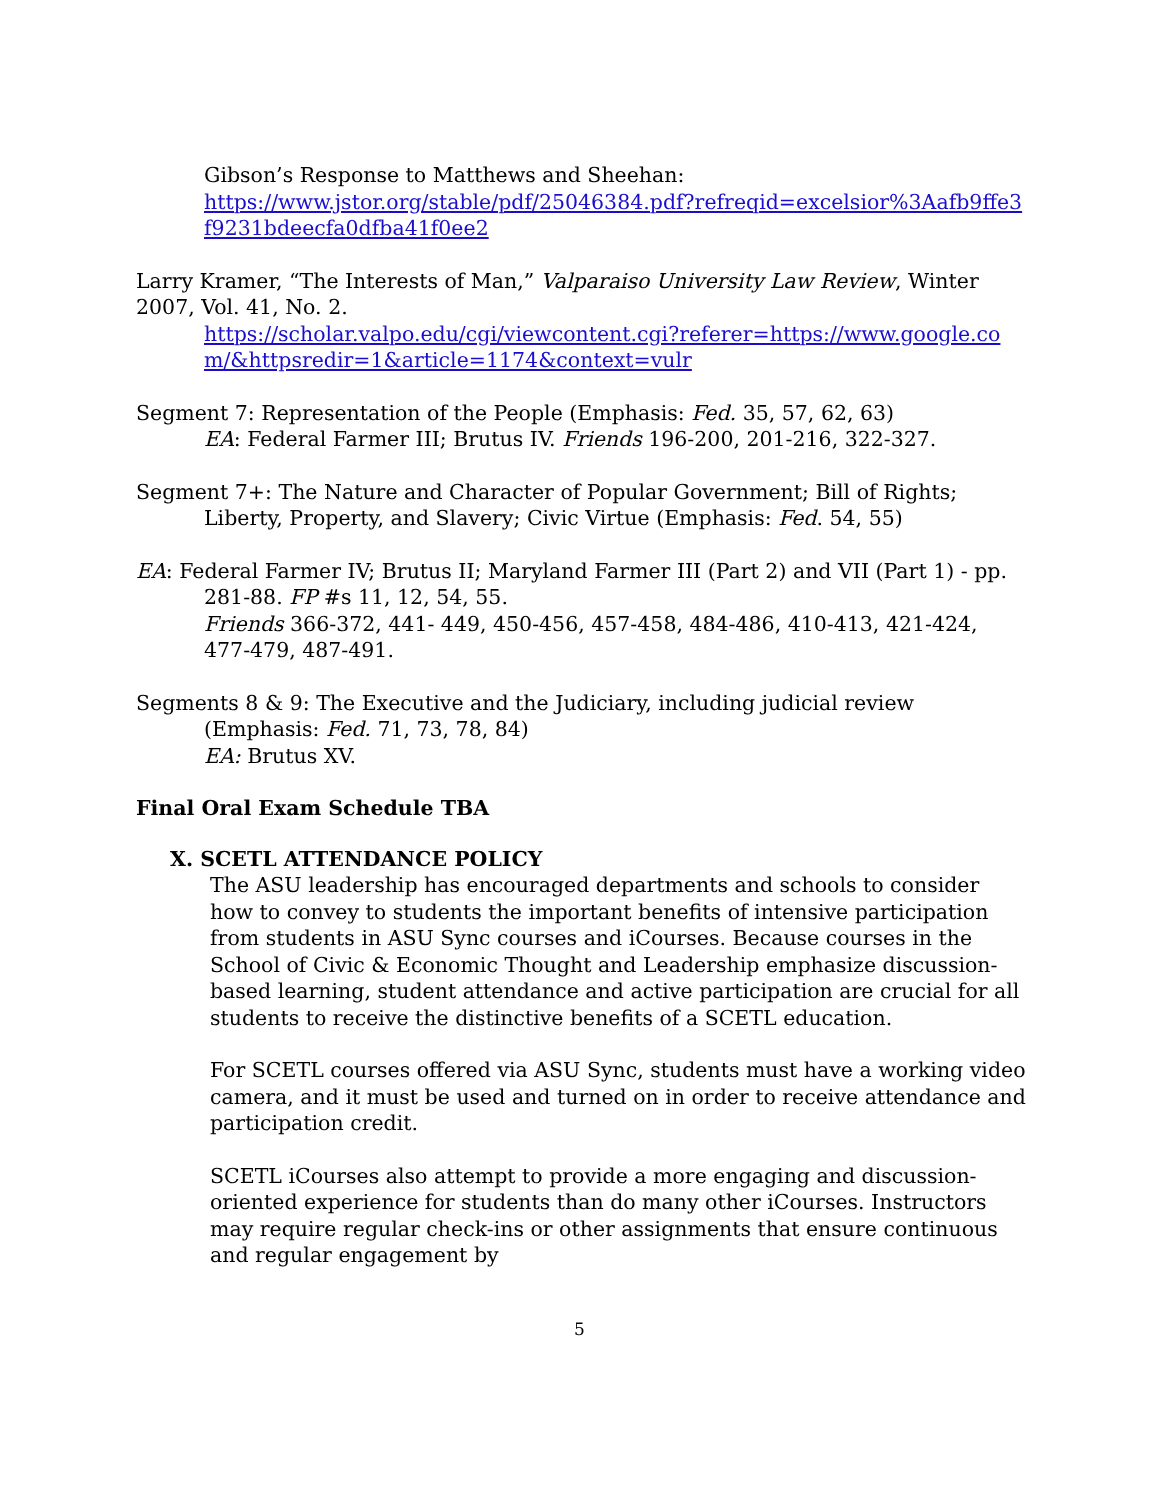Gibson’s Response to Matthews and Sheehan:
https://www.jstor.org/stable/pdf/25046384.pdf?refreqid=excelsior%3Aafb9ffe3f9231bdeecfa0dfba41f0ee2
Larry Kramer, “The Interests of Man,” Valparaiso University Law Review, Winter 2007, Vol. 41, No. 2.
https://scholar.valpo.edu/cgi/viewcontent.cgi?referer=https://www.google.com/&httpsredir=1&article=1174&context=vulr
Segment 7: Representation of the People (Emphasis: Fed. 35, 57, 62, 63)
EA: Federal Farmer III; Brutus IV. Friends 196-200, 201-216, 322-327.
Segment 7+: The Nature and Character of Popular Government; Bill of Rights; Liberty, Property, and Slavery; Civic Virtue (Emphasis: Fed. 54, 55)
EA: Federal Farmer IV; Brutus II; Maryland Farmer III (Part 2) and VII (Part 1) - pp. 281-88. FP #s 11, 12, 54, 55.
Friends 366-372, 441- 449, 450-456, 457-458, 484-486, 410-413, 421-424, 477-479, 487-491.
Segments 8 & 9: The Executive and the Judiciary, including judicial review (Emphasis: Fed. 71, 73, 78, 84)
EA: Brutus XV.
Final Oral Exam Schedule TBA
X. SCETL ATTENDANCE POLICY
The ASU leadership has encouraged departments and schools to consider how to convey to students the important benefits of intensive participation from students in ASU Sync courses and iCourses. Because courses in the School of Civic & Economic Thought and Leadership emphasize discussion-based learning, student attendance and active participation are crucial for all students to receive the distinctive benefits of a SCETL education.
For SCETL courses offered via ASU Sync, students must have a working video camera, and it must be used and turned on in order to receive attendance and participation credit.
SCETL iCourses also attempt to provide a more engaging and discussion-oriented experience for students than do many other iCourses. Instructors may require regular check-ins or other assignments that ensure continuous and regular engagement by
5